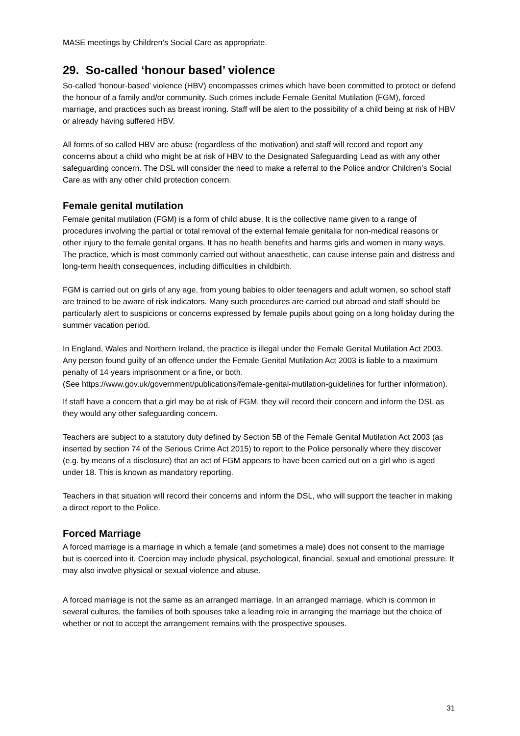MASE meetings by Children’s Social Care as appropriate.
29. So-called ‘honour based’ violence
So-called ‘honour-based’ violence (HBV) encompasses crimes which have been committed to protect or defend the honour of a family and/or community. Such crimes include Female Genital Mutilation (FGM), forced marriage, and practices such as breast ironing. Staff will be alert to the possibility of a child being at risk of HBV or already having suffered HBV.
All forms of so called HBV are abuse (regardless of the motivation) and staff will record and report any concerns about a child who might be at risk of HBV to the Designated Safeguarding Lead as with any other safeguarding concern. The DSL will consider the need to make a referral to the Police and/or Children’s Social Care as with any other child protection concern.
Female genital mutilation
Female genital mutilation (FGM) is a form of child abuse. It is the collective name given to a range of procedures involving the partial or total removal of the external female genitalia for non-medical reasons or other injury to the female genital organs. It has no health benefits and harms girls and women in many ways. The practice, which is most commonly carried out without anaesthetic, can cause intense pain and distress and long-term health consequences, including difficulties in childbirth.
FGM is carried out on girls of any age, from young babies to older teenagers and adult women, so school staff are trained to be aware of risk indicators. Many such procedures are carried out abroad and staff should be particularly alert to suspicions or concerns expressed by female pupils about going on a long holiday during the summer vacation period.
In England, Wales and Northern Ireland, the practice is illegal under the Female Genital Mutilation Act 2003. Any person found guilty of an offence under the Female Genital Mutilation Act 2003 is liable to a maximum penalty of 14 years imprisonment or a fine, or both.
(See https://www.gov.uk/government/publications/female-genital-mutilation-guidelines for further information).
If staff have a concern that a girl may be at risk of FGM, they will record their concern and inform the DSL as they would any other safeguarding concern.
Teachers are subject to a statutory duty defined by Section 5B of the Female Genital Mutilation Act 2003 (as inserted by section 74 of the Serious Crime Act 2015) to report to the Police personally where they discover (e.g. by means of a disclosure) that an act of FGM appears to have been carried out on a girl who is aged under 18. This is known as mandatory reporting.
Teachers in that situation will record their concerns and inform the DSL, who will support the teacher in making a direct report to the Police.
Forced Marriage
A forced marriage is a marriage in which a female (and sometimes a male) does not consent to the marriage but is coerced into it. Coercion may include physical, psychological, financial, sexual and emotional pressure. It may also involve physical or sexual violence and abuse.
A forced marriage is not the same as an arranged marriage. In an arranged marriage, which is common in several cultures, the families of both spouses take a leading role in arranging the marriage but the choice of whether or not to accept the arrangement remains with the prospective spouses.
31